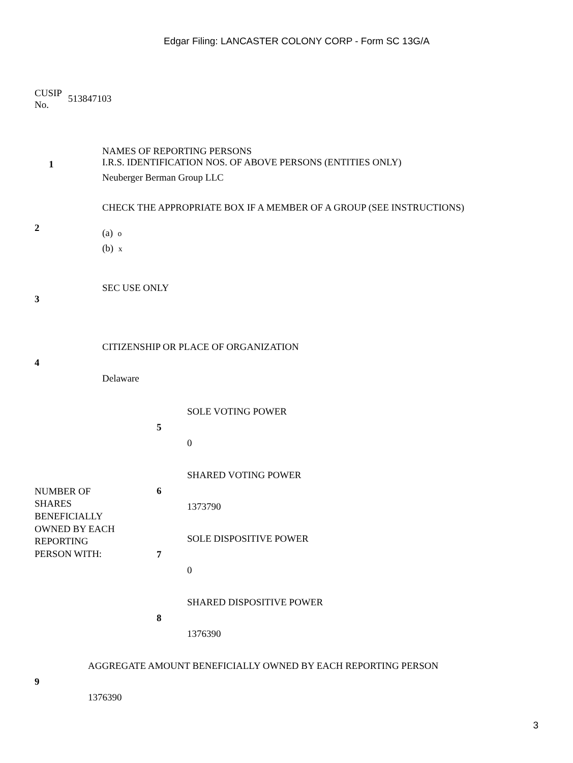Edgar Filing: LANCASTER COLONY CORP - Form SC 13G/A
CUSIP
No.
513847103
| 1 | NAMES OF REPORTING PERSONS I.R.S. IDENTIFICATION NOS. OF ABOVE PERSONS (ENTITIES ONLY) Neuberger Berman Group LLC |
| 2 | CHECK THE APPROPRIATE BOX IF A MEMBER OF A GROUP (SEE INSTRUCTIONS) (a) o (b) x |
| 3 | SEC USE ONLY |
| 4 | CITIZENSHIP OR PLACE OF ORGANIZATION Delaware |
| NUMBER OF SHARES BENEFICIALLY OWNED BY EACH REPORTING PERSON WITH: | 5 | SOLE VOTING POWER 0 |
| | 6 | SHARED VOTING POWER 1373790 |
| | 7 | SOLE DISPOSITIVE POWER 0 |
| | 8 | SHARED DISPOSITIVE POWER 1376390 |
| 9 | AGGREGATE AMOUNT BENEFICIALLY OWNED BY EACH REPORTING PERSON 1376390 |
3